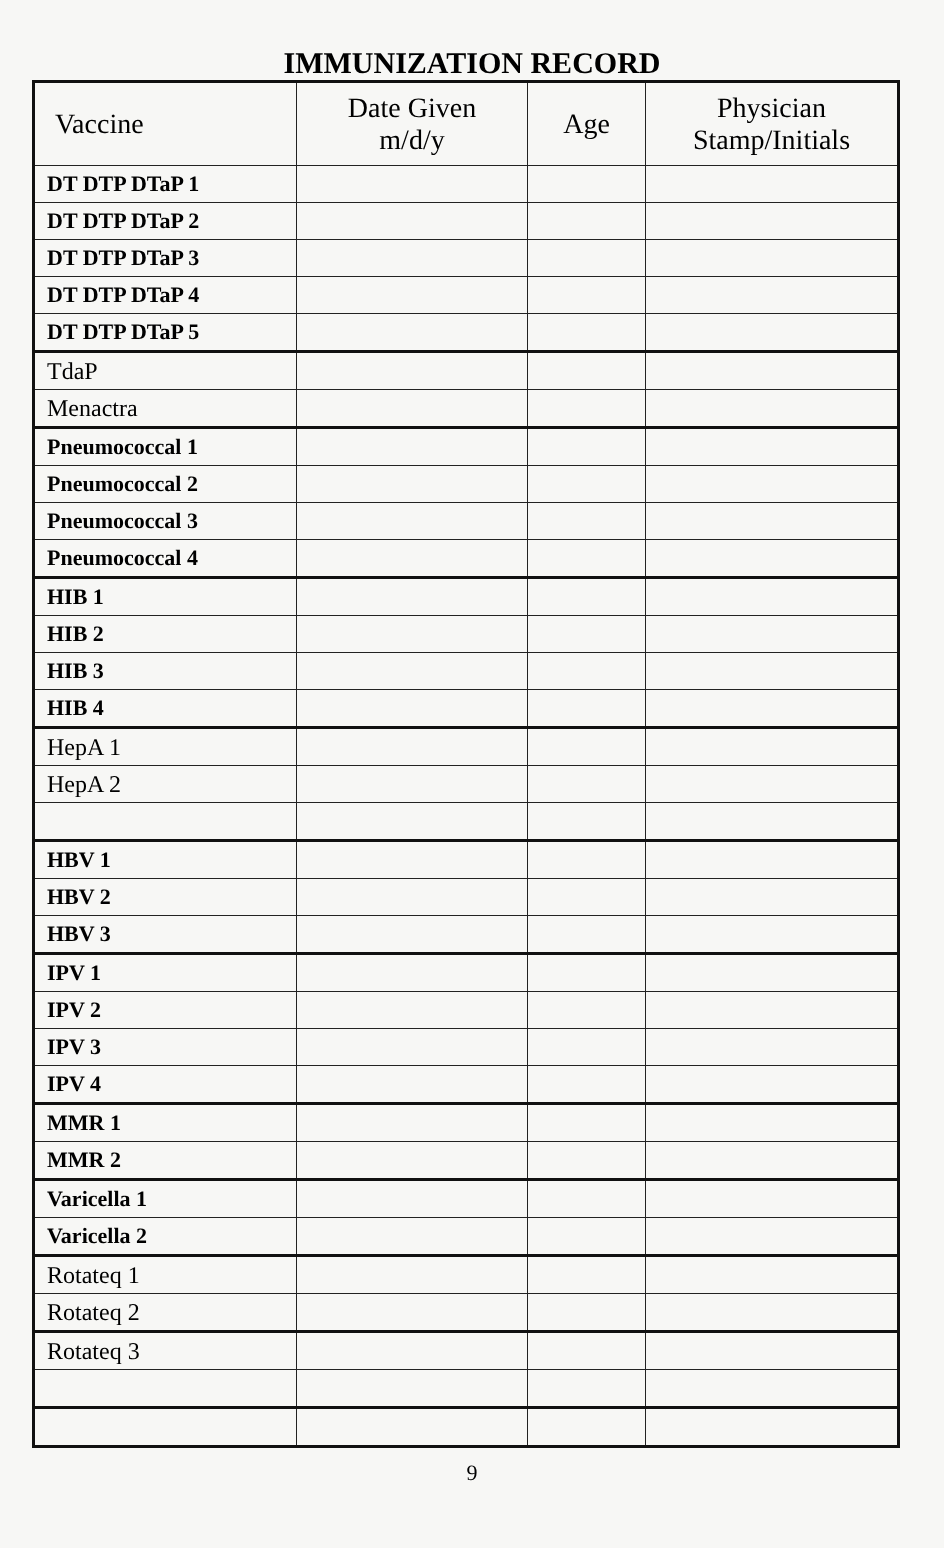IMMUNIZATION RECORD
| Vaccine | Date Given m/d/y | Age | Physician Stamp/Initials |
| --- | --- | --- | --- |
| DT DTP DTaP 1 | | | |
| DT DTP DTaP 2 | | | |
| DT DTP DTaP 3 | | | |
| DT DTP DTaP 4 | | | |
| DT DTP DTaP 5 | | | |
| TdaP | | | |
| Menactra | | | |
| Pneumococcal 1 | | | |
| Pneumococcal 2 | | | |
| Pneumococcal 3 | | | |
| Pneumococcal 4 | | | |
| HIB 1 | | | |
| HIB 2 | | | |
| HIB 3 | | | |
| HIB 4 | | | |
| HepA 1 | | | |
| HepA 2 | | | |
| HBV 1 | | | |
| HBV 2 | | | |
| HBV 3 | | | |
| IPV 1 | | | |
| IPV 2 | | | |
| IPV 3 | | | |
| IPV 4 | | | |
| MMR 1 | | | |
| MMR 2 | | | |
| Varicella 1 | | | |
| Varicella 2 | | | |
| Rotateq 1 | | | |
| Rotateq 2 | | | |
| Rotateq 3 | | | |
9